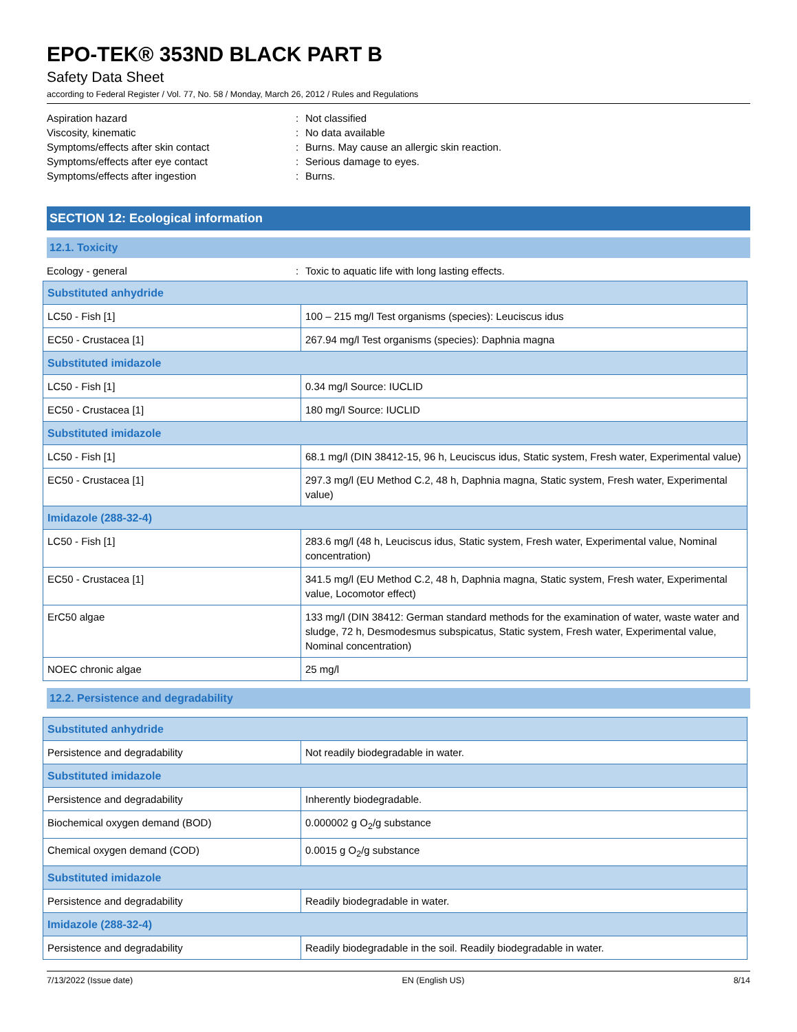EPO-TEK® 353ND BLACK PART B
Safety Data Sheet
according to Federal Register / Vol. 77, No. 58 / Monday, March 26, 2012 / Rules and Regulations
Aspiration hazard: Not classified
Viscosity, kinematic: No data available
Symptoms/effects after skin contact: Burns. May cause an allergic skin reaction.
Symptoms/effects after eye contact: Serious damage to eyes.
Symptoms/effects after ingestion: Burns.
SECTION 12: Ecological information
12.1. Toxicity
Ecology - general: Toxic to aquatic life with long lasting effects.
| Substituted anhydride | |
| LC50 - Fish [1] | 100 – 215 mg/l Test organisms (species): Leuciscus idus |
| EC50 - Crustacea [1] | 267.94 mg/l Test organisms (species): Daphnia magna |
| Substituted imidazole | |
| LC50 - Fish [1] | 0.34 mg/l Source: IUCLID |
| EC50 - Crustacea [1] | 180 mg/l Source: IUCLID |
| Substituted imidazole | |
| LC50 - Fish [1] | 68.1 mg/l (DIN 38412-15, 96 h, Leuciscus idus, Static system, Fresh water, Experimental value) |
| EC50 - Crustacea [1] | 297.3 mg/l (EU Method C.2, 48 h, Daphnia magna, Static system, Fresh water, Experimental value) |
| Imidazole (288-32-4) | |
| LC50 - Fish [1] | 283.6 mg/l (48 h, Leuciscus idus, Static system, Fresh water, Experimental value, Nominal concentration) |
| EC50 - Crustacea [1] | 341.5 mg/l (EU Method C.2, 48 h, Daphnia magna, Static system, Fresh water, Experimental value, Locomotor effect) |
| ErC50 algae | 133 mg/l (DIN 38412: German standard methods for the examination of water, waste water and sludge, 72 h, Desmodesmus subspicatus, Static system, Fresh water, Experimental value, Nominal concentration) |
| NOEC chronic algae | 25 mg/l |
12.2. Persistence and degradability
| Substituted anhydride | |
| Persistence and degradability | Not readily biodegradable in water. |
| Substituted imidazole | |
| Persistence and degradability | Inherently biodegradable. |
| Biochemical oxygen demand (BOD) | 0.000002 g O<sub>2</sub>/g substance |
| Chemical oxygen demand (COD) | 0.0015 g O<sub>2</sub>/g substance |
| Substituted imidazole | |
| Persistence and degradability | Readily biodegradable in water. |
| Imidazole (288-32-4) | |
| Persistence and degradability | Readily biodegradable in the soil. Readily biodegradable in water. |
7/13/2022 (Issue date) EN (English US) 8/14